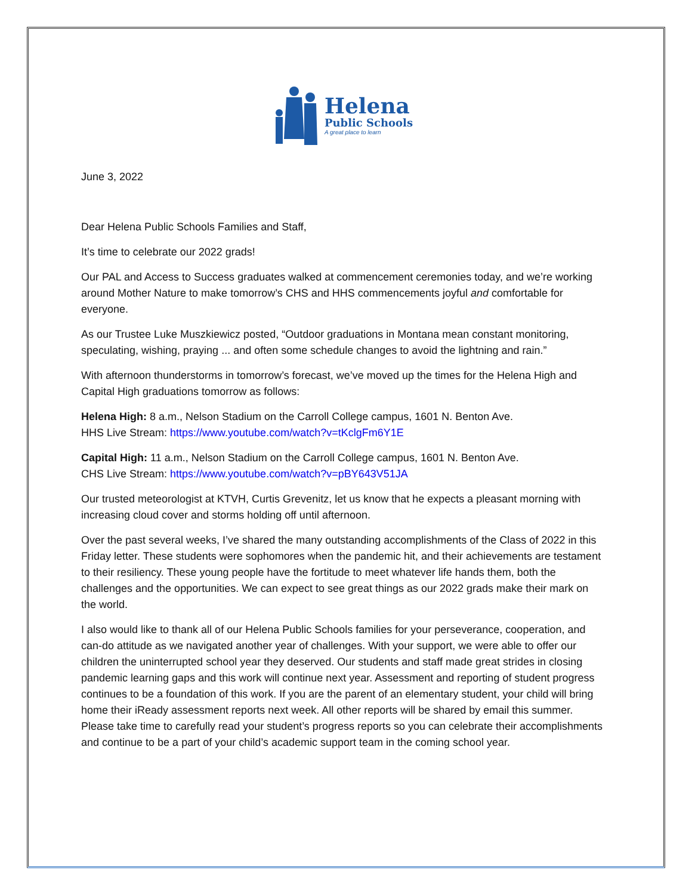Helena
Public Schools
A great place to learn
June 3, 2022
Dear Helena Public Schools Families and Staff,
It’s time to celebrate our 2022 grads!
Our PAL and Access to Success graduates walked at commencement ceremonies today, and we’re working around Mother Nature to make tomorrow’s CHS and HHS commencements joyful and comfortable for everyone.
As our Trustee Luke Muszkiewicz posted, “Outdoor graduations in Montana mean constant monitoring, speculating, wishing, praying ... and often some schedule changes to avoid the lightning and rain.”
With afternoon thunderstorms in tomorrow’s forecast, we’ve moved up the times for the Helena High and Capital High graduations tomorrow as follows:
Helena High: 8 a.m., Nelson Stadium on the Carroll College campus, 1601 N. Benton Ave.
HHS Live Stream: https://www.youtube.com/watch?v=tKclgFm6Y1E
Capital High: 11 a.m., Nelson Stadium on the Carroll College campus, 1601 N. Benton Ave.
CHS Live Stream: https://www.youtube.com/watch?v=pBY643V51JA
Our trusted meteorologist at KTVH, Curtis Grevenitz, let us know that he expects a pleasant morning with increasing cloud cover and storms holding off until afternoon.
Over the past several weeks, I’ve shared the many outstanding accomplishments of the Class of 2022 in this Friday letter. These students were sophomores when the pandemic hit, and their achievements are testament to their resiliency. These young people have the fortitude to meet whatever life hands them, both the challenges and the opportunities. We can expect to see great things as our 2022 grads make their mark on the world.
I also would like to thank all of our Helena Public Schools families for your perseverance, cooperation, and can-do attitude as we navigated another year of challenges. With your support, we were able to offer our children the uninterrupted school year they deserved. Our students and staff made great strides in closing pandemic learning gaps and this work will continue next year. Assessment and reporting of student progress continues to be a foundation of this work. If you are the parent of an elementary student, your child will bring home their iReady assessment reports next week. All other reports will be shared by email this summer. Please take time to carefully read your student’s progress reports so you can celebrate their accomplishments and continue to be a part of your child’s academic support team in the coming school year.